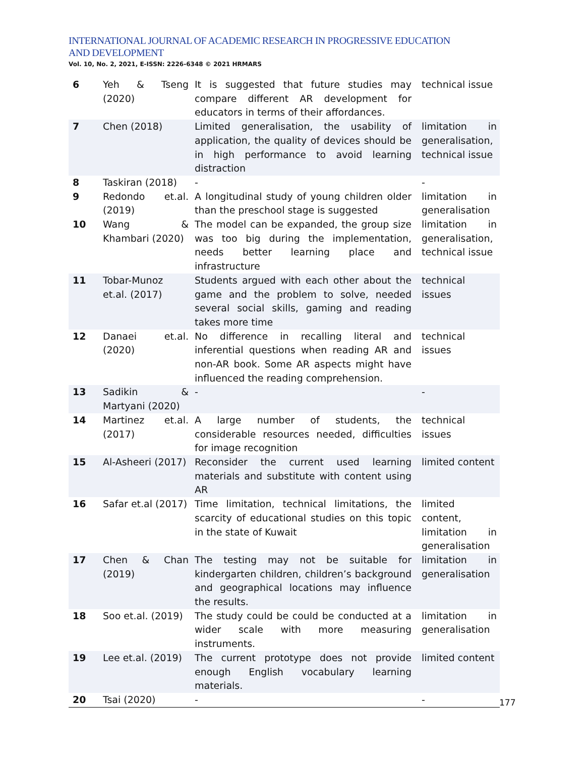INTERNATIONAL JOURNAL OF ACADEMIC RESEARCH IN PROGRESSIVE EDUCATION AND DEVELOPMENT
Vol. 10, No. 2, 2021, E-ISSN: 2226-6348 © 2021 HRMARS
| 6 | Yeh & Tseng (2020) | It is suggested that future studies may compare different AR development for educators in terms of their affordances. | technical issue |
| 7 | Chen (2018) | Limited generalisation, the usability of application, the quality of devices should be in high performance to avoid learning distraction | limitation in generalisation, technical issue |
| 8 | Taskiran (2018) | - | - |
| 9 | Redondo et.al. (2019) | A longitudinal study of young children older than the preschool stage is suggested | limitation in generalisation |
| 10 | Wang & Khambari (2020) | The model can be expanded, the group size was too big during the implementation, needs better learning place and infrastructure | limitation in generalisation, technical issue |
| 11 | Tobar-Munoz et.al. (2017) | Students argued with each other about the game and the problem to solve, needed several social skills, gaming and reading takes more time | technical issues |
| 12 | Danaei et.al. (2020) | No difference in recalling literal and inferential questions when reading AR and non-AR book. Some AR aspects might have influenced the reading comprehension. | technical issues |
| 13 | Sadikin & Martyani (2020) | - | - |
| 14 | Martinez et.al. (2017) | A large number of students, the considerable resources needed, difficulties for image recognition | technical issues |
| 15 | Al-Asheeri (2017) | Reconsider the current used learning materials and substitute with content using AR | limited content |
| 16 | Safar et.al (2017) | Time limitation, technical limitations, the scarcity of educational studies on this topic in the state of Kuwait | limited content, limitation in generalisation |
| 17 | Chen & Chan (2019) | The testing may not be suitable for kindergarten children, children’s background and geographical locations may influence the results. | limitation in generalisation |
| 18 | Soo et.al. (2019) | The study could be could be conducted at a wider scale with more measuring instruments. | limitation in generalisation |
| 19 | Lee et.al. (2019) | The current prototype does not provide enough English vocabulary learning materials. | limited content |
| 20 | Tsai (2020) | - | - |
177